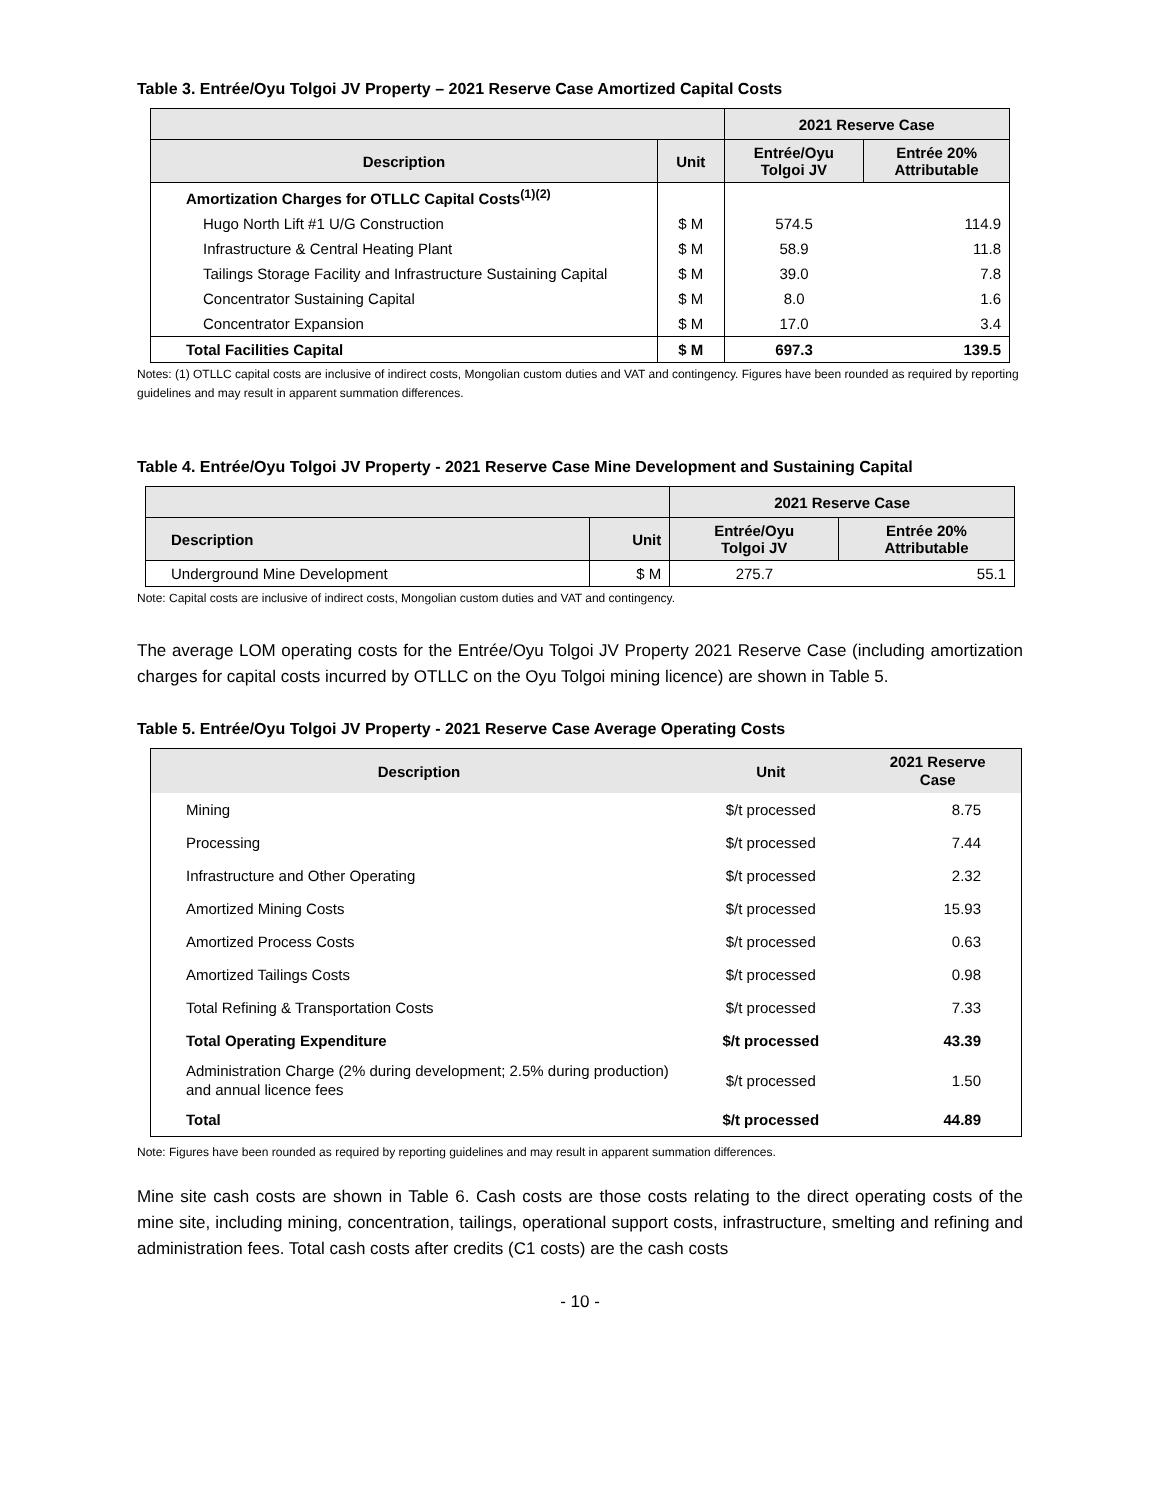Table 3. Entrée/Oyu Tolgoi JV Property – 2021 Reserve Case Amortized Capital Costs
| | | 2021 Reserve Case | |
| --- | --- | --- | --- |
| Description | Unit | Entrée/Oyu Tolgoi JV | Entrée 20% Attributable |
| Amortization Charges for OTLLC Capital Costs<sup>(1)(2)</sup> | | | |
| Hugo North Lift #1 U/G Construction | $ M | 574.5 | 114.9 |
| Infrastructure & Central Heating Plant | $ M | 58.9 | 11.8 |
| Tailings Storage Facility and Infrastructure Sustaining Capital | $ M | 39.0 | 7.8 |
| Concentrator Sustaining Capital | $ M | 8.0 | 1.6 |
| Concentrator Expansion | $ M | 17.0 | 3.4 |
| Total Facilities Capital | $ M | 697.3 | 139.5 |
Notes: (1) OTLLC capital costs are inclusive of indirect costs, Mongolian custom duties and VAT and contingency. Figures have been rounded as required by reporting guidelines and may result in apparent summation differences.
Table 4. Entrée/Oyu Tolgoi JV Property - 2021 Reserve Case Mine Development and Sustaining Capital
| | | 2021 Reserve Case | |
| --- | --- | --- | --- |
| Description | Unit | Entrée/Oyu Tolgoi JV | Entrée 20% Attributable |
| Underground Mine Development | $ M | 275.7 | 55.1 |
Note: Capital costs are inclusive of indirect costs, Mongolian custom duties and VAT and contingency.
The average LOM operating costs for the Entrée/Oyu Tolgoi JV Property 2021 Reserve Case (including amortization charges for capital costs incurred by OTLLC on the Oyu Tolgoi mining licence) are shown in Table 5.
Table 5. Entrée/Oyu Tolgoi JV Property - 2021 Reserve Case Average Operating Costs
| Description | Unit | 2021 Reserve Case |
| --- | --- | --- |
| Mining | $/t processed | 8.75 |
| Processing | $/t processed | 7.44 |
| Infrastructure and Other Operating | $/t processed | 2.32 |
| Amortized Mining Costs | $/t processed | 15.93 |
| Amortized Process Costs | $/t processed | 0.63 |
| Amortized Tailings Costs | $/t processed | 0.98 |
| Total Refining & Transportation Costs | $/t processed | 7.33 |
| Total Operating Expenditure | $/t processed | 43.39 |
| Administration Charge (2% during development; 2.5% during production) and annual licence fees | $/t processed | 1.50 |
| Total | $/t processed | 44.89 |
Note: Figures have been rounded as required by reporting guidelines and may result in apparent summation differences.
Mine site cash costs are shown in Table 6. Cash costs are those costs relating to the direct operating costs of the mine site, including mining, concentration, tailings, operational support costs, infrastructure, smelting and refining and administration fees. Total cash costs after credits (C1 costs) are the cash costs
- 10 -